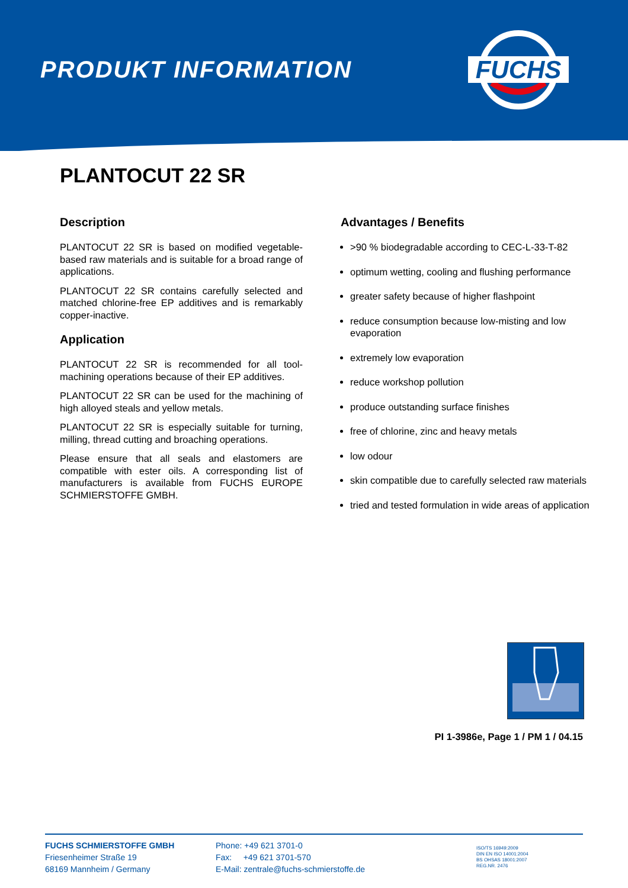PRODUKT INFORMATION
FUCHS
PLANTOCUT 22 SR
Description
PLANTOCUT 22 SR is based on modified vegetable-based raw materials and is suitable for a broad range of applications.
PLANTOCUT 22 SR contains carefully selected and matched chlorine-free EP additives and is remarkably copper-inactive.
Application
PLANTOCUT 22 SR is recommended for all tool-machining operations because of their EP additives.
PLANTOCUT 22 SR can be used for the machining of high alloyed steals and yellow metals.
PLANTOCUT 22 SR is especially suitable for turning, milling, thread cutting and broaching operations.
Please ensure that all seals and elastomers are compatible with ester oils. A corresponding list of manufacturers is available from FUCHS EUROPE SCHMIERSTOFFE GMBH.
Advantages / Benefits
>90 % biodegradable according to CEC-L-33-T-82
optimum wetting, cooling and flushing performance
greater safety because of higher flashpoint
reduce consumption because low-misting and low evaporation
extremely low evaporation
reduce workshop pollution
produce outstanding surface finishes
free of chlorine, zinc and heavy metals
low odour
skin compatible due to carefully selected raw materials
tried and tested formulation in wide areas of application
PI 1-3986e, Page 1 / PM 1 / 04.15
FUCHS SCHMIERSTOFFE GMBH
Friesenheimer Straße 19
68169 Mannheim / Germany
Phone: +49 621 3701-0
Fax: +49 621 3701-570
E-Mail: zentrale@fuchs-schmierstoffe.de
ISO/TS 16949:2009
DIN EN ISO 14001:2004
BS OHSAS 18001:2007
REG.NR. 2476